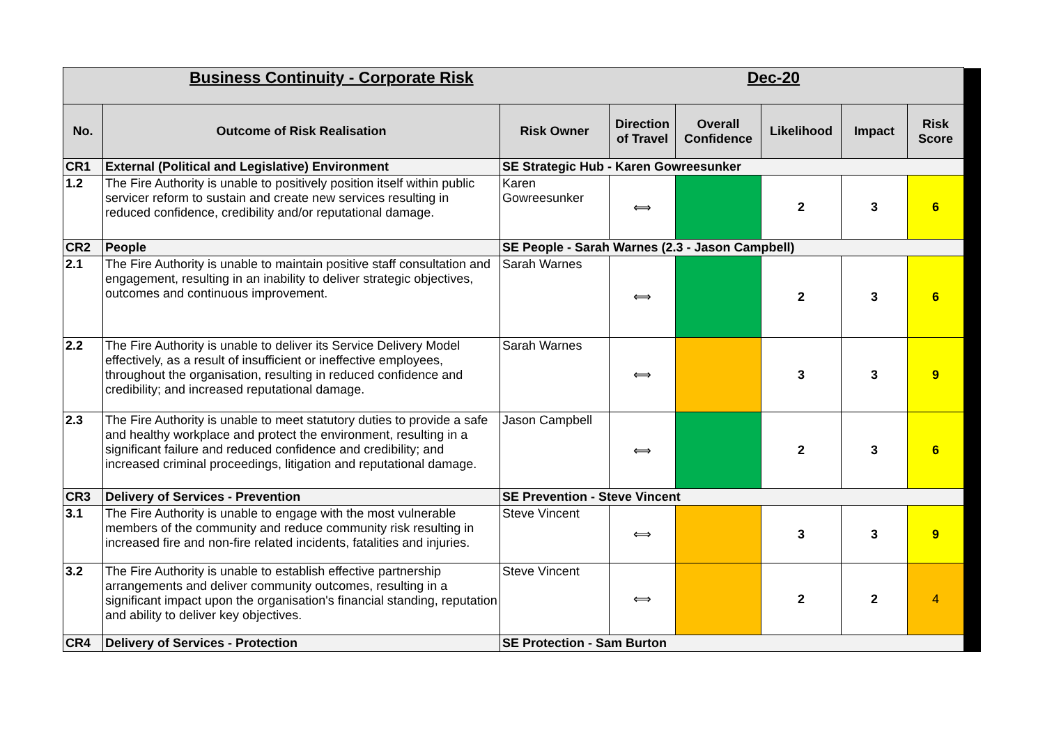| Business Continuity - Corporate Risk Dec-20 | | | | | | | |
| No. | Outcome of Risk Realisation | Risk Owner | Direction of Travel | Overall Confidence | Likelihood | Impact | Risk Score |
| CR1 | External (Political and Legislative) Environment | SE Strategic Hub - Karen Gowreesunker | | | | | |
| 1.2 | The Fire Authority is unable to positively position itself within public servicer reform to sustain and create new services resulting in reduced confidence, credibility and/or reputational damage. | Karen Gowreesunker | ⟺ | | 2 | 3 | 6 |
| CR2 | People | SE People - Sarah Warnes (2.3 - Jason Campbell) | | | | | |
| 2.1 | The Fire Authority is unable to maintain positive staff consultation and engagement, resulting in an inability to deliver strategic objectives, outcomes and continuous improvement. | Sarah Warnes | ⟺ | | 2 | 3 | 6 |
| 2.2 | The Fire Authority is unable to deliver its Service Delivery Model effectively, as a result of insufficient or ineffective employees, throughout the organisation, resulting in reduced confidence and credibility; and increased reputational damage. | Sarah Warnes | ⟺ | | 3 | 3 | 9 |
| 2.3 | The Fire Authority is unable to meet statutory duties to provide a safe and healthy workplace and protect the environment, resulting in a significant failure and reduced confidence and credibility; and increased criminal proceedings, litigation and reputational damage. | Jason Campbell | ⟺ | | 2 | 3 | 6 |
| CR3 | Delivery of Services - Prevention | SE Prevention - Steve Vincent | | | | | |
| 3.1 | The Fire Authority is unable to engage with the most vulnerable members of the community and reduce community risk resulting in increased fire and non-fire related incidents, fatalities and injuries. | Steve Vincent | ⟺ | | 3 | 3 | 9 |
| 3.2 | The Fire Authority is unable to establish effective partnership arrangements and deliver community outcomes, resulting in a significant impact upon the organisation's financial standing, reputation and ability to deliver key objectives. | Steve Vincent | ⟺ | | 2 | 2 | 4 |
| CR4 | Delivery of Services - Protection | SE Protection - Sam Burton | | | | | |